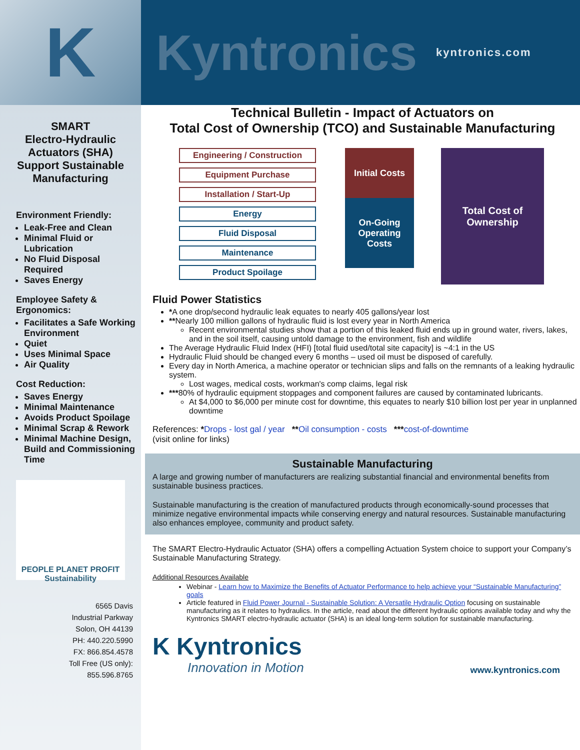K
Kyntronics
kyntronics.com
SMART
Electro-Hydraulic
Actuators (SHA)
Support Sustainable
Manufacturing
Environment Friendly:
Leak-Free and Clean
Minimal Fluid or Lubrication
No Fluid Disposal Required
Saves Energy
Employee Safety & Ergonomics:
Facilitates a Safe Working Environment
Quiet
Uses Minimal Space
Air Quality
Cost Reduction:
Saves Energy
Minimal Maintenance
Avoids Product Spoilage
Minimal Scrap & Rework
Minimal Machine Design, Build and Commissioning Time
PEOPLE PLANET PROFIT
Sustainability
6565 Davis
Industrial Parkway
Solon, OH 44139
PH: 440.220.5990
FX: 866.854.4578
Toll Free (US only):
855.596.8765
Technical Bulletin - Impact of Actuators on
Total Cost of Ownership (TCO) and Sustainable Manufacturing
Engineering / Construction
Equipment Purchase
Installation / Start-Up
Energy
Fluid Disposal
Maintenance
Product Spoilage
Initial Costs
On-Going Operating Costs
Total Cost of Ownership
Fluid Power Statistics
*A one drop/second hydraulic leak equates to nearly 405 gallons/year lost
**Nearly 100 million gallons of hydraulic fluid is lost every year in North America
Recent environmental studies show that a portion of this leaked fluid ends up in ground water, rivers, lakes, and in the soil itself, causing untold damage to the environment, fish and wildlife
The Average Hydraulic Fluid Index (HFI) [total fluid used/total site capacity] is ~4:1 in the US
Hydraulic Fluid should be changed every 6 months – used oil must be disposed of carefully.
Every day in North America, a machine operator or technician slips and falls on the remnants of a leaking hydraulic system.
Lost wages, medical costs, workman's comp claims, legal risk
***80% of hydraulic equipment stoppages and component failures are caused by contaminated lubricants.
At $4,000 to $6,000 per minute cost for downtime, this equates to nearly $10 billion lost per year in unplanned downtime
References: *Drops - lost gal / year **Oil consumption - costs ***cost-of-downtime
(visit online for links)
Sustainable Manufacturing
A large and growing number of manufacturers are realizing substantial financial and environmental benefits from sustainable business practices.
Sustainable manufacturing is the creation of manufactured products through economically-sound processes that minimize negative environmental impacts while conserving energy and natural resources. Sustainable manufacturing also enhances employee, community and product safety.
The SMART Electro-Hydraulic Actuator (SHA) offers a compelling Actuation System choice to support your Company’s Sustainable Manufacturing Strategy.
Additional Resources Available
Webinar - Learn how to Maximize the Benefits of Actuator Performance to help achieve your “Sustainable Manufacturing” goals
Article featured in Fluid Power Journal - Sustainable Solution: A Versatile Hydraulic Option focusing on sustainable manufacturing as it relates to hydraulics. In the article, read about the different hydraulic options available today and why the Kyntronics SMART electro-hydraulic actuator (SHA) is an ideal long-term solution for sustainable manufacturing.
K Kyntronics
Innovation in Motion
www.kyntronics.com